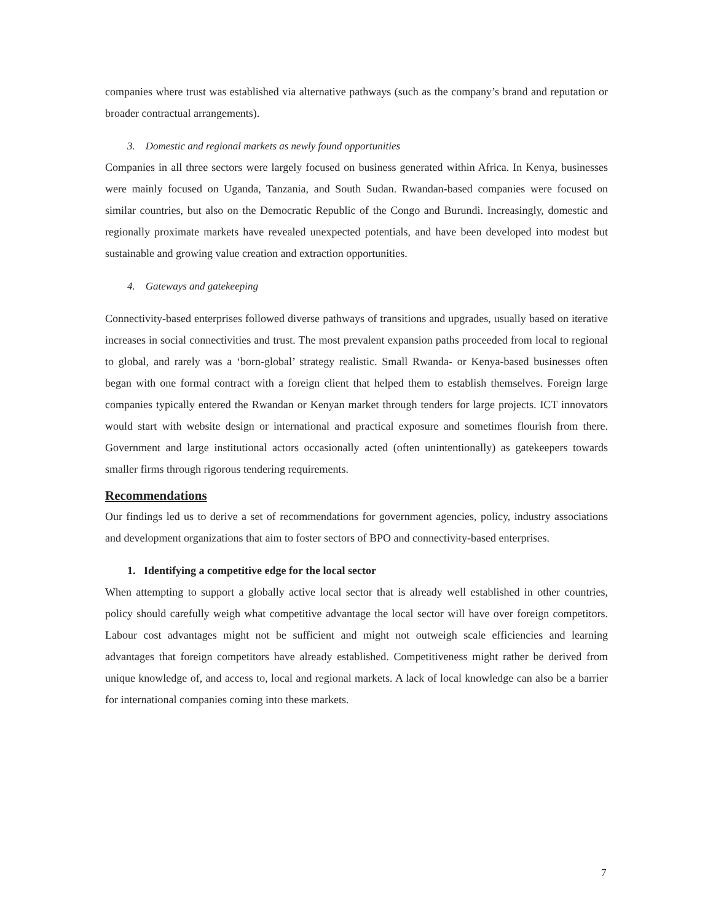companies where trust was established via alternative pathways (such as the company’s brand and reputation or broader contractual arrangements).
3. Domestic and regional markets as newly found opportunities
Companies in all three sectors were largely focused on business generated within Africa. In Kenya, businesses were mainly focused on Uganda, Tanzania, and South Sudan. Rwandan-based companies were focused on similar countries, but also on the Democratic Republic of the Congo and Burundi. Increasingly, domestic and regionally proximate markets have revealed unexpected potentials, and have been developed into modest but sustainable and growing value creation and extraction opportunities.
4. Gateways and gatekeeping
Connectivity-based enterprises followed diverse pathways of transitions and upgrades, usually based on iterative increases in social connectivities and trust. The most prevalent expansion paths proceeded from local to regional to global, and rarely was a ‘born-global’ strategy realistic. Small Rwanda- or Kenya-based businesses often began with one formal contract with a foreign client that helped them to establish themselves. Foreign large companies typically entered the Rwandan or Kenyan market through tenders for large projects. ICT innovators would start with website design or international and practical exposure and sometimes flourish from there. Government and large institutional actors occasionally acted (often unintentionally) as gatekeepers towards smaller firms through rigorous tendering requirements.
Recommendations
Our findings led us to derive a set of recommendations for government agencies, policy, industry associations and development organizations that aim to foster sectors of BPO and connectivity-based enterprises.
1. Identifying a competitive edge for the local sector
When attempting to support a globally active local sector that is already well established in other countries, policy should carefully weigh what competitive advantage the local sector will have over foreign competitors. Labour cost advantages might not be sufficient and might not outweigh scale efficiencies and learning advantages that foreign competitors have already established. Competitiveness might rather be derived from unique knowledge of, and access to, local and regional markets. A lack of local knowledge can also be a barrier for international companies coming into these markets.
7